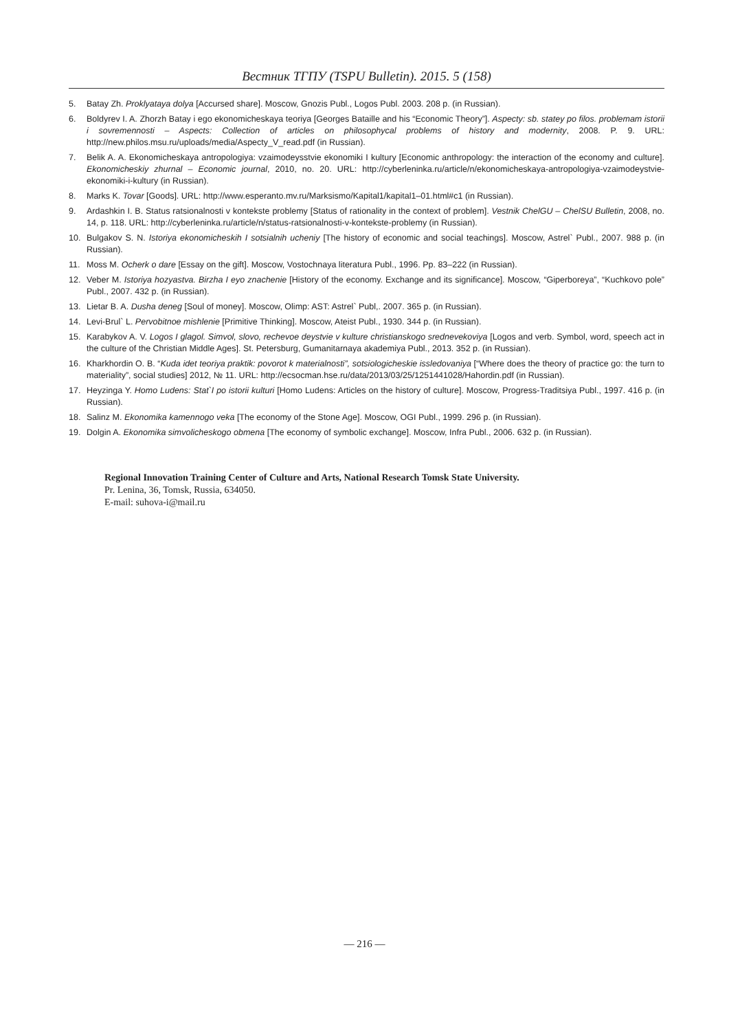Вестник ТГПУ (TSPU Bulletin). 2015. 5 (158)
5. Batay Zh. Proklyataya dolya [Accursed share]. Moscow, Gnozis Publ., Logos Publ. 2003. 208 p. (in Russian).
6. Boldyrev I. A. Zhorzh Batay i ego ekonomicheskaya teoriya [Georges Bataille and his “Economic Theory”]. Aspecty: sb. statey po filos. problemam istorii i sovremennosti – Aspects: Collection of articles on philosophycal problems of history and modernity, 2008. P. 9. URL: http://new.philos.msu.ru/uploads/media/Aspecty_V_read.pdf (in Russian).
7. Belik A. A. Ekonomicheskaya antropologiya: vzaimodeysstvie ekonomiki I kultury [Economic anthropology: the interaction of the economy and culture]. Ekonomicheskiy zhurnal – Economic journal, 2010, no. 20. URL: http://cyberleninka.ru/article/n/ekonomicheskaya-antropologiya-vzaimodeystvie-ekonomiki-i-kultury (in Russian).
8. Marks K. Tovar [Goods]. URL: http://www.esperanto.mv.ru/Marksismo/Kapital1/kapital1–01.html#c1 (in Russian).
9. Ardashkin I. B. Status ratsionalnosti v kontekste problemy [Status of rationality in the context of problem]. Vestnik ChelGU – ChelSU Bulletin, 2008, no. 14, p. 118. URL: http://cyberleninka.ru/article/n/status-ratsionalnosti-v-kontekste-problemy (in Russian).
10. Bulgakov S. N. Istoriya ekonomicheskih I sotsialnih ucheniy [The history of economic and social teachings]. Moscow, Astrel` Publ., 2007. 988 p. (in Russian).
11. Moss M. Ocherk o dare [Essay on the gift]. Moscow, Vostochnaya literatura Publ., 1996. Pp. 83–222 (in Russian).
12. Veber M. Istoriya hozyastva. Birzha I eyo znachenie [History of the economy. Exchange and its significance]. Moscow, “Giperboreya”, “Kuchkovo pole” Publ., 2007. 432 p. (in Russian).
13. Lietar B. A. Dusha deneg [Soul of money]. Moscow, Olimp: AST: Astrel` Publ,. 2007. 365 p. (in Russian).
14. Levi-Brul` L. Pervobitnoe mishlenie [Primitive Thinking]. Moscow, Ateist Publ., 1930. 344 p. (in Russian).
15. Karabykov A. V. Logos I glagol. Simvol, slovo, rechevoe deystvie v kulture christianskogo srednevekoviya [Logos and verb. Symbol, word, speech act in the culture of the Christian Middle Ages]. St. Petersburg, Gumanitarnaya akademiya Publ., 2013. 352 p. (in Russian).
16. Kharkhordin O. B. “Kuda idet teoriya praktik: povorot k materialnosti”, sotsiologicheskie issledovaniya [“Where does the theory of practice go: the turn to materiality”, social studies] 2012, № 11. URL: http://ecsocman.hse.ru/data/2013/03/25/1251441028/Hahordin.pdf (in Russian).
17. Heyzinga Y. Homo Ludens: Stat`I po istorii kulturi [Homo Ludens: Articles on the history of culture]. Moscow, Progress-Traditsiya Publ., 1997. 416 p. (in Russian).
18. Salinz M. Ekonomika kamennogo veka [The economy of the Stone Age]. Moscow, OGI Publ., 1999. 296 p. (in Russian).
19. Dolgin A. Ekonomika simvolicheskogo obmena [The economy of symbolic exchange]. Moscow, Infra Publ., 2006. 632 p. (in Russian).
Regional Innovation Training Center of Culture and Arts, National Research Tomsk State University.
Pr. Lenina, 36, Tomsk, Russia, 634050.
E-mail: suhova-i@mail.ru
— 216 —